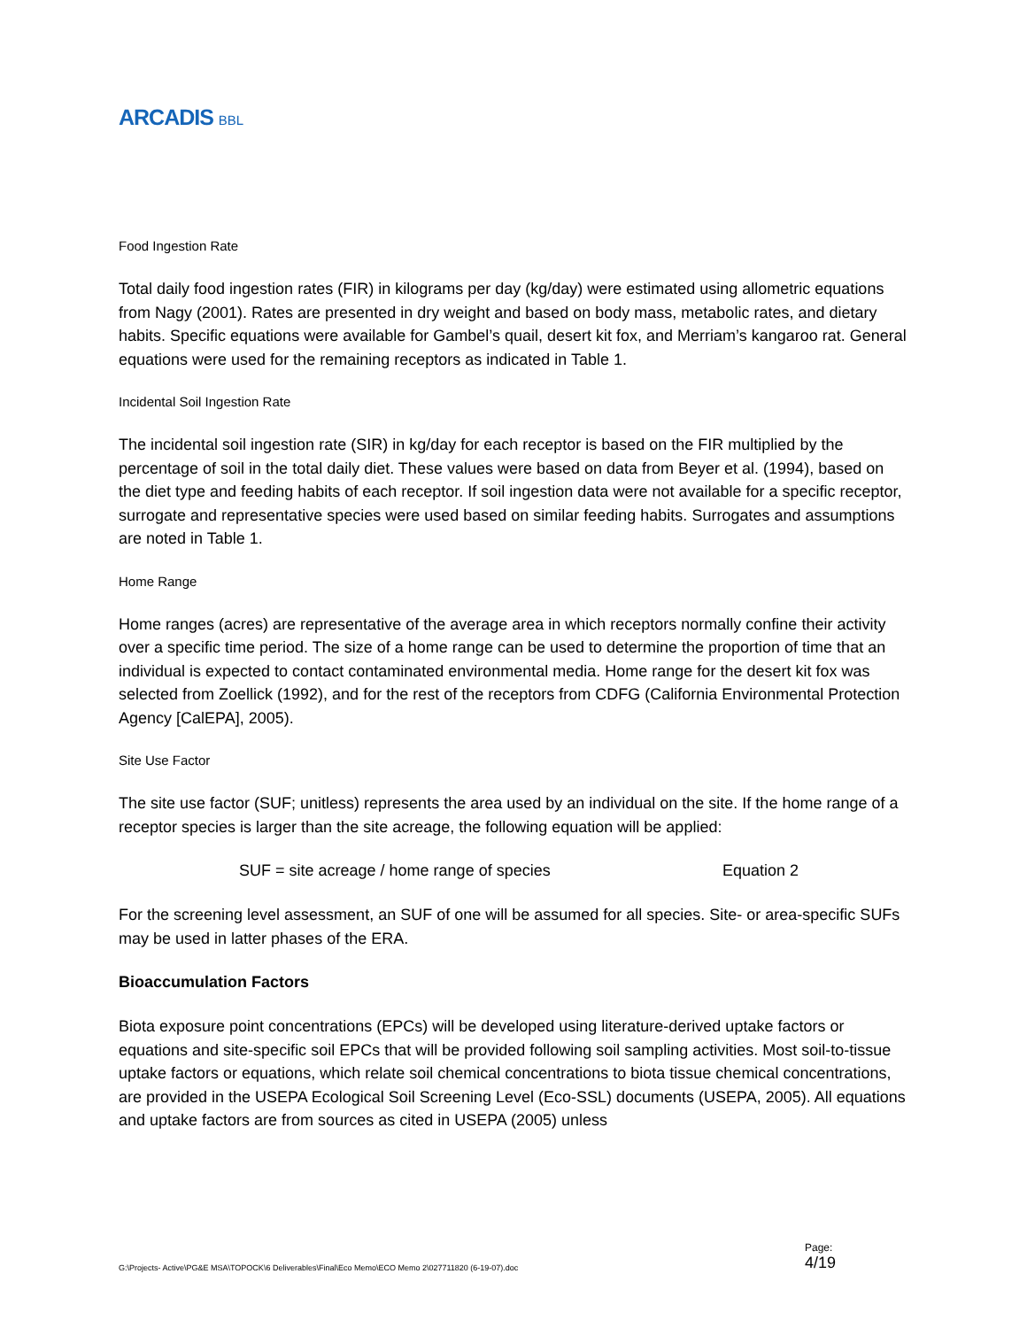ARCADIS BBL
Food Ingestion Rate
Total daily food ingestion rates (FIR) in kilograms per day (kg/day) were estimated using allometric equations from Nagy (2001). Rates are presented in dry weight and based on body mass, metabolic rates, and dietary habits. Specific equations were available for Gambel’s quail, desert kit fox, and Merriam’s kangaroo rat. General equations were used for the remaining receptors as indicated in Table 1.
Incidental Soil Ingestion Rate
The incidental soil ingestion rate (SIR) in kg/day for each receptor is based on the FIR multiplied by the percentage of soil in the total daily diet. These values were based on data from Beyer et al. (1994), based on the diet type and feeding habits of each receptor. If soil ingestion data were not available for a specific receptor, surrogate and representative species were used based on similar feeding habits. Surrogates and assumptions are noted in Table 1.
Home Range
Home ranges (acres) are representative of the average area in which receptors normally confine their activity over a specific time period. The size of a home range can be used to determine the proportion of time that an individual is expected to contact contaminated environmental media. Home range for the desert kit fox was selected from Zoellick (1992), and for the rest of the receptors from CDFG (California Environmental Protection Agency [CalEPA], 2005).
Site Use Factor
The site use factor (SUF; unitless) represents the area used by an individual on the site. If the home range of a receptor species is larger than the site acreage, the following equation will be applied:
SUF = site acreage / home range of species Equation 2
For the screening level assessment, an SUF of one will be assumed for all species. Site- or area-specific SUFs may be used in latter phases of the ERA.
Bioaccumulation Factors
Biota exposure point concentrations (EPCs) will be developed using literature-derived uptake factors or equations and site-specific soil EPCs that will be provided following soil sampling activities. Most soil-to-tissue uptake factors or equations, which relate soil chemical concentrations to biota tissue chemical concentrations, are provided in the USEPA Ecological Soil Screening Level (Eco-SSL) documents (USEPA, 2005). All equations and uptake factors are from sources as cited in USEPA (2005) unless
G:\Projects- Active\PG&E MSA\TOPOCK\6 Deliverables\Final\Eco Memo\ECO Memo 2\027711820 (6-19-07).doc
Page:
4/19